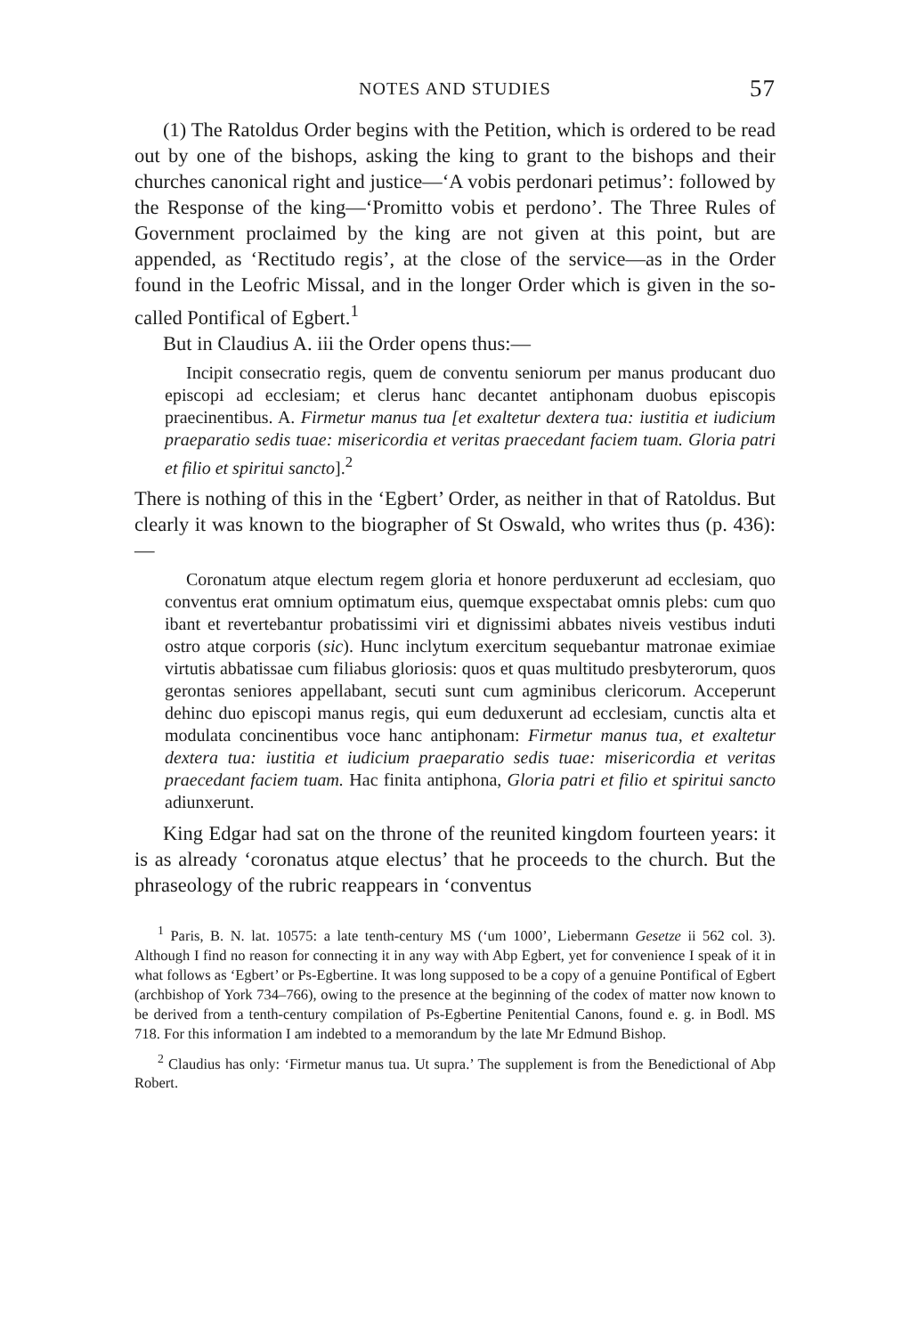NOTES AND STUDIES 57
(1) The Ratoldus Order begins with the Petition, which is ordered to be read out by one of the bishops, asking the king to grant to the bishops and their churches canonical right and justice—‘A vobis perdonari petimus’: followed by the Response of the king—‘Promitto vobis et perdono’. The Three Rules of Government proclaimed by the king are not given at this point, but are appended, as ‘Rectitudo regis’, at the close of the service—as in the Order found in the Leofric Missal, and in the longer Order which is given in the so-called Pontifical of Egbert.<sup>1</sup>
But in Claudius A. iii the Order opens thus:—
Incipit consecratio regis, quem de conventu seniorum per manus producant duo episcopi ad ecclesiam; et clerus hanc decantet antiphonam duobus episcopis praecinentibus. A. Firmetur manus tua [et exaltetur dextera tua: iustitia et iudicium praeparatio sedis tuae: misericordia et veritas praecedant faciem tuam. Gloria patri et filio et spiritui sancto].<sup>2</sup>
There is nothing of this in the ‘Egbert’ Order, as neither in that of Ratoldus. But clearly it was known to the biographer of St Oswald, who writes thus (p. 436):—
Coronatum atque electum regem gloria et honore perduxerunt ad ecclesiam, quo conventus erat omnium optimatum eius, quemque exspectabat omnis plebs: cum quo ibant et revertebantur probatissimi viri et dignissimi abbates niveis vestibus induti ostro atque corporis (sic). Hunc inclytum exercitum sequebantur matronae eximiae virtutis abbatissae cum filiabus gloriosis: quos et quas multitudo presbyterorum, quos gerontas seniores appellabant, secuti sunt cum agminibus clericorum. Acceperunt dehinc duo episcopi manus regis, qui eum deduxerunt ad ecclesiam, cunctis alta et modulata concinentibus voce hanc antiphonam: Firmetur manus tua, et exaltetur dextera tua: iustitia et iudicium praeparatio sedis tuae: misericordia et veritas praecedant faciem tuam. Hac finita antiphona, Gloria patri et filio et spiritui sancto adiunxerunt.
King Edgar had sat on the throne of the reunited kingdom fourteen years: it is as already ‘coronatus atque electus’ that he proceeds to the church. But the phraseology of the rubric reappears in ‘conventus
<sup>1</sup> Paris, B. N. lat. 10575: a late tenth-century MS (‘um 1000’, Liebermann Gesetze ii 562 col. 3). Although I find no reason for connecting it in any way with Abp Egbert, yet for convenience I speak of it in what follows as ‘Egbert’ or Ps-Egbertine. It was long supposed to be a copy of a genuine Pontifical of Egbert (archbishop of York 734–766), owing to the presence at the beginning of the codex of matter now known to be derived from a tenth-century compilation of Ps-Egbertine Penitential Canons, found e. g. in Bodl. MS 718. For this information I am indebted to a memorandum by the late Mr Edmund Bishop.
<sup>2</sup> Claudius has only: ‘Firmetur manus tua. Ut supra.’ The supplement is from the Benedictional of Abp Robert.